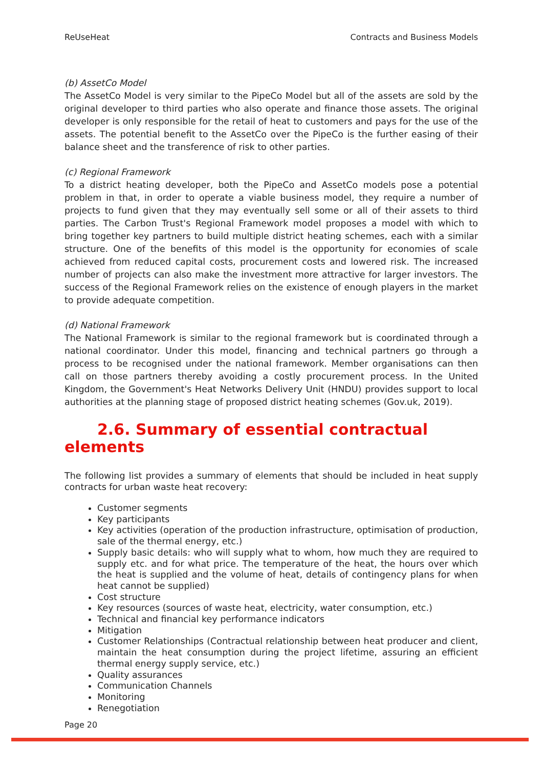ReUseHeat Contracts and Business Models
(b) AssetCo Model
The AssetCo Model is very similar to the PipeCo Model but all of the assets are sold by the original developer to third parties who also operate and finance those assets. The original developer is only responsible for the retail of heat to customers and pays for the use of the assets. The potential benefit to the AssetCo over the PipeCo is the further easing of their balance sheet and the transference of risk to other parties.
(c) Regional Framework
To a district heating developer, both the PipeCo and AssetCo models pose a potential problem in that, in order to operate a viable business model, they require a number of projects to fund given that they may eventually sell some or all of their assets to third parties. The Carbon Trust's Regional Framework model proposes a model with which to bring together key partners to build multiple district heating schemes, each with a similar structure. One of the benefits of this model is the opportunity for economies of scale achieved from reduced capital costs, procurement costs and lowered risk. The increased number of projects can also make the investment more attractive for larger investors. The success of the Regional Framework relies on the existence of enough players in the market to provide adequate competition.
(d) National Framework
The National Framework is similar to the regional framework but is coordinated through a national coordinator. Under this model, financing and technical partners go through a process to be recognised under the national framework. Member organisations can then call on those partners thereby avoiding a costly procurement process. In the United Kingdom, the Government's Heat Networks Delivery Unit (HNDU) provides support to local authorities at the planning stage of proposed district heating schemes (Gov.uk, 2019).
2.6. Summary of essential contractual
elements
The following list provides a summary of elements that should be included in heat supply contracts for urban waste heat recovery:
Customer segments
Key participants
Key activities (operation of the production infrastructure, optimisation of production, sale of the thermal energy, etc.)
Supply basic details: who will supply what to whom, how much they are required to supply etc. and for what price. The temperature of the heat, the hours over which the heat is supplied and the volume of heat, details of contingency plans for when heat cannot be supplied)
Cost structure
Key resources (sources of waste heat, electricity, water consumption, etc.)
Technical and financial key performance indicators
Mitigation
Customer Relationships (Contractual relationship between heat producer and client, maintain the heat consumption during the project lifetime, assuring an efficient thermal energy supply service, etc.)
Quality assurances
Communication Channels
Monitoring
Renegotiation
Page 20